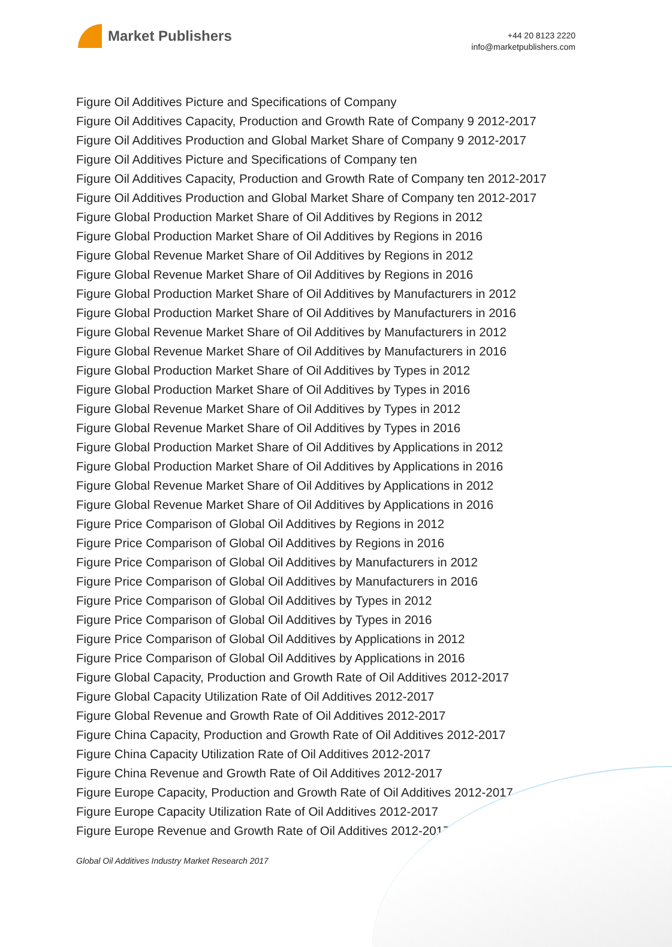Market Publishers
+44 20 8123 2220
info@marketpublishers.com
Figure Oil Additives Picture and Specifications of Company
Figure Oil Additives Capacity, Production and Growth Rate of Company 9 2012-2017
Figure Oil Additives Production and Global Market Share of Company 9 2012-2017
Figure Oil Additives Picture and Specifications of Company ten
Figure Oil Additives Capacity, Production and Growth Rate of Company ten 2012-2017
Figure Oil Additives Production and Global Market Share of Company ten 2012-2017
Figure Global Production Market Share of Oil Additives by Regions in 2012
Figure Global Production Market Share of Oil Additives by Regions in 2016
Figure Global Revenue Market Share of Oil Additives by Regions in 2012
Figure Global Revenue Market Share of Oil Additives by Regions in 2016
Figure Global Production Market Share of Oil Additives by Manufacturers in 2012
Figure Global Production Market Share of Oil Additives by Manufacturers in 2016
Figure Global Revenue Market Share of Oil Additives by Manufacturers in 2012
Figure Global Revenue Market Share of Oil Additives by Manufacturers in 2016
Figure Global Production Market Share of Oil Additives by Types in 2012
Figure Global Production Market Share of Oil Additives by Types in 2016
Figure Global Revenue Market Share of Oil Additives by Types in 2012
Figure Global Revenue Market Share of Oil Additives by Types in 2016
Figure Global Production Market Share of Oil Additives by Applications in 2012
Figure Global Production Market Share of Oil Additives by Applications in 2016
Figure Global Revenue Market Share of Oil Additives by Applications in 2012
Figure Global Revenue Market Share of Oil Additives by Applications in 2016
Figure Price Comparison of Global Oil Additives by Regions in 2012
Figure Price Comparison of Global Oil Additives by Regions in 2016
Figure Price Comparison of Global Oil Additives by Manufacturers in 2012
Figure Price Comparison of Global Oil Additives by Manufacturers in 2016
Figure Price Comparison of Global Oil Additives by Types in 2012
Figure Price Comparison of Global Oil Additives by Types in 2016
Figure Price Comparison of Global Oil Additives by Applications in 2012
Figure Price Comparison of Global Oil Additives by Applications in 2016
Figure Global Capacity, Production and Growth Rate of Oil Additives 2012-2017
Figure Global Capacity Utilization Rate of Oil Additives 2012-2017
Figure Global Revenue and Growth Rate of Oil Additives 2012-2017
Figure China Capacity, Production and Growth Rate of Oil Additives 2012-2017
Figure China Capacity Utilization Rate of Oil Additives 2012-2017
Figure China Revenue and Growth Rate of Oil Additives 2012-2017
Figure Europe Capacity, Production and Growth Rate of Oil Additives 2012-2017
Figure Europe Capacity Utilization Rate of Oil Additives 2012-2017
Figure Europe Revenue and Growth Rate of Oil Additives 2012-2017
Global Oil Additives Industry Market Research 2017